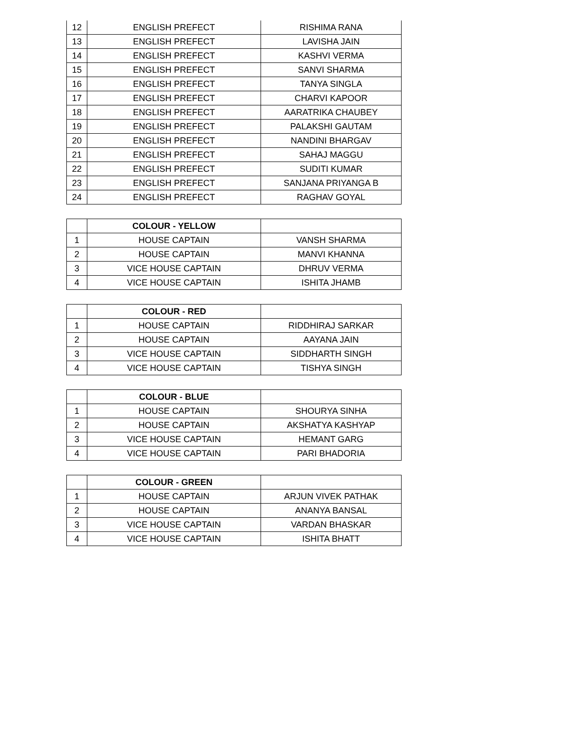| 12 | ENGLISH PREFECT | RISHIMA RANA |
| 13 | ENGLISH PREFECT | LAVISHA JAIN |
| 14 | ENGLISH PREFECT | KASHVI VERMA |
| 15 | ENGLISH PREFECT | SANVI SHARMA |
| 16 | ENGLISH PREFECT | TANYA SINGLA |
| 17 | ENGLISH PREFECT | CHARVI KAPOOR |
| 18 | ENGLISH PREFECT | AARATRIKA CHAUBEY |
| 19 | ENGLISH PREFECT | PALAKSHI GAUTAM |
| 20 | ENGLISH PREFECT | NANDINI BHARGAV |
| 21 | ENGLISH PREFECT | SAHAJ MAGGU |
| 22 | ENGLISH PREFECT | SUDITI KUMAR |
| 23 | ENGLISH PREFECT | SANJANA PRIYANGA B |
| 24 | ENGLISH PREFECT | RAGHAV GOYAL |
| | COLOUR - YELLOW | |
| --- | --- | --- |
| 1 | HOUSE CAPTAIN | VANSH SHARMA |
| 2 | HOUSE CAPTAIN | MANVI KHANNA |
| 3 | VICE HOUSE CAPTAIN | DHRUV VERMA |
| 4 | VICE HOUSE CAPTAIN | ISHITA JHAMB |
| | COLOUR - RED | |
| --- | --- | --- |
| 1 | HOUSE CAPTAIN | RIDDHIRAJ SARKAR |
| 2 | HOUSE CAPTAIN | AAYANA JAIN |
| 3 | VICE HOUSE CAPTAIN | SIDDHARTH SINGH |
| 4 | VICE HOUSE CAPTAIN | TISHYA SINGH |
| | COLOUR - BLUE | |
| --- | --- | --- |
| 1 | HOUSE CAPTAIN | SHOURYA SINHA |
| 2 | HOUSE CAPTAIN | AKSHATYA KASHYAP |
| 3 | VICE HOUSE CAPTAIN | HEMANT GARG |
| 4 | VICE HOUSE CAPTAIN | PARI BHADORIA |
| | COLOUR - GREEN | |
| --- | --- | --- |
| 1 | HOUSE CAPTAIN | ARJUN VIVEK PATHAK |
| 2 | HOUSE CAPTAIN | ANANYA BANSAL |
| 3 | VICE HOUSE CAPTAIN | VARDAN BHASKAR |
| 4 | VICE HOUSE CAPTAIN | ISHITA BHATT |